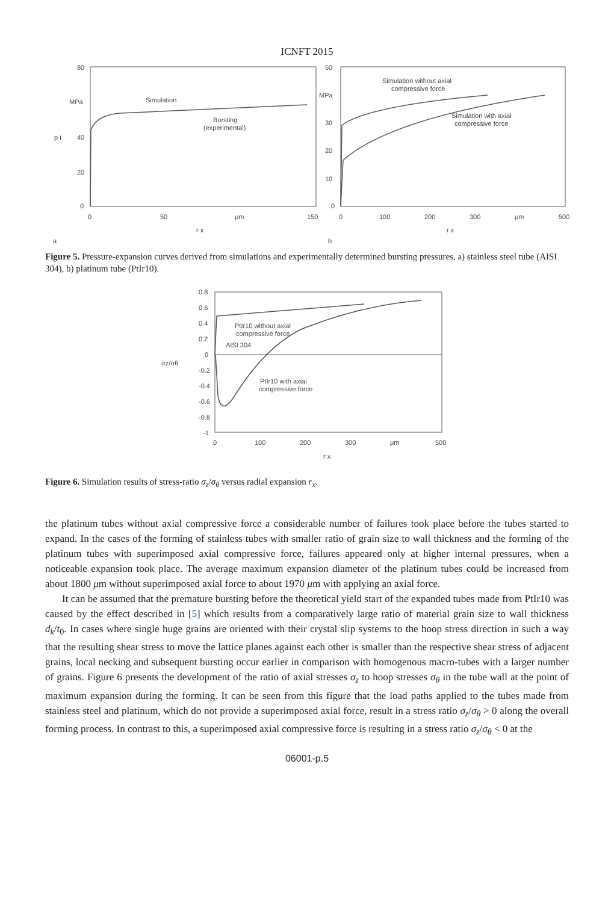ICNFT 2015
80
MPa
p i
40
20
0
0
50
μm
150
r x
a
Simulation
Bursting
(experimental)
50
MPa
30
20
10
0
0
100
200
300
μm
500
r x
b
Simulation without axial
compressive force
Simulation with axial
compressive force
Figure 5. Pressure-expansion curves derived from simulations and experimentally determined bursting pressures, a) stainless steel tube (AISI 304), b) platinum tube (PtIr10).
0.8
0.6
0.4
0.2
0
σz/σθ
-0.2
-0.4
-0.6
-0.8
-1
0
100
200
300
μm
500
r x
PtIr10 without axial
compressive force
AISI 304
PtIr10 with axial
compressive force
Figure 6. Simulation results of stress-ratio σ<sub>z</sub>/σ<sub>θ</sub> versus radial expansion r<sub>x</sub>.
the platinum tubes without axial compressive force a considerable number of failures took place before the tubes started to expand. In the cases of the forming of stainless tubes with smaller ratio of grain size to wall thickness and the forming of the platinum tubes with superimposed axial compressive force, failures appeared only at higher internal pressures, when a noticeable expansion took place. The average maximum expansion diameter of the platinum tubes could be increased from about 1800 μm without superimposed axial force to about 1970 μm with applying an axial force.
It can be assumed that the premature bursting before the theoretical yield start of the expanded tubes made from PtIr10 was caused by the effect described in [5] which results from a comparatively large ratio of material grain size to wall thickness d<sub>k</sub>/t<sub>0</sub>. In cases where single huge grains are oriented with their crystal slip systems to the hoop stress direction in such a way that the resulting shear stress to move the lattice planes against each other is smaller than the respective shear stress of adjacent grains, local necking and subsequent bursting occur earlier in comparison with homogenous macro-tubes with a larger number of grains. Figure 6 presents the development of the ratio of axial stresses σ<sub>z</sub> to hoop stresses σ<sub>θ</sub> in the tube wall at the point of maximum expansion during the forming. It can be seen from this figure that the load paths applied to the tubes made from stainless steel and platinum, which do not provide a superimposed axial force, result in a stress ratio σ<sub>z</sub>/σ<sub>θ</sub> > 0 along the overall forming process. In contrast to this, a superimposed axial compressive force is resulting in a stress ratio σ<sub>z</sub>/σ<sub>θ</sub> < 0 at the
06001-p.5